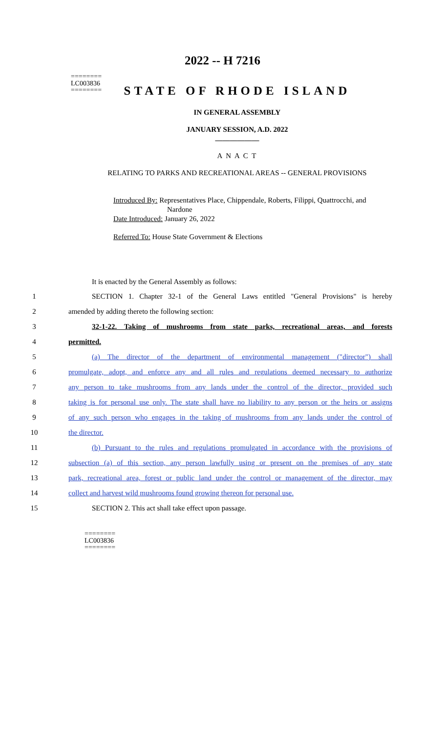2022 -- H 7216
========
LC003836
========
STATE OF RHODE ISLAND
IN GENERAL ASSEMBLY
JANUARY SESSION, A.D. 2022
____________
A N A C T
RELATING TO PARKS AND RECREATIONAL AREAS -- GENERAL PROVISIONS
Introduced By: Representatives Place, Chippendale, Roberts, Filippi, Quattrocchi, and
Nardone
Date Introduced: January 26, 2022
Referred To: House State Government & Elections
It is enacted by the General Assembly as follows:
1 SECTION 1. Chapter 32-1 of the General Laws entitled "General Provisions" is hereby
2 amended by adding thereto the following section:
3 32-1-22. Taking of mushrooms from state parks, recreational areas, and forests
4 permitted.
5 (a) The director of the department of environmental management ("director") shall
6 promulgate, adopt, and enforce any and all rules and regulations deemed necessary to authorize
7 any person to take mushrooms from any lands under the control of the director, provided such
8 taking is for personal use only. The state shall have no liability to any person or the heirs or assigns
9 of any such person who engages in the taking of mushrooms from any lands under the control of
10 the director.
11 (b) Pursuant to the rules and regulations promulgated in accordance with the provisions of
12 subsection (a) of this section, any person lawfully using or present on the premises of any state
13 park, recreational area, forest or public land under the control or management of the director, may
14 collect and harvest wild mushrooms found growing thereon for personal use.
15 SECTION 2. This act shall take effect upon passage.
========
LC003836
========